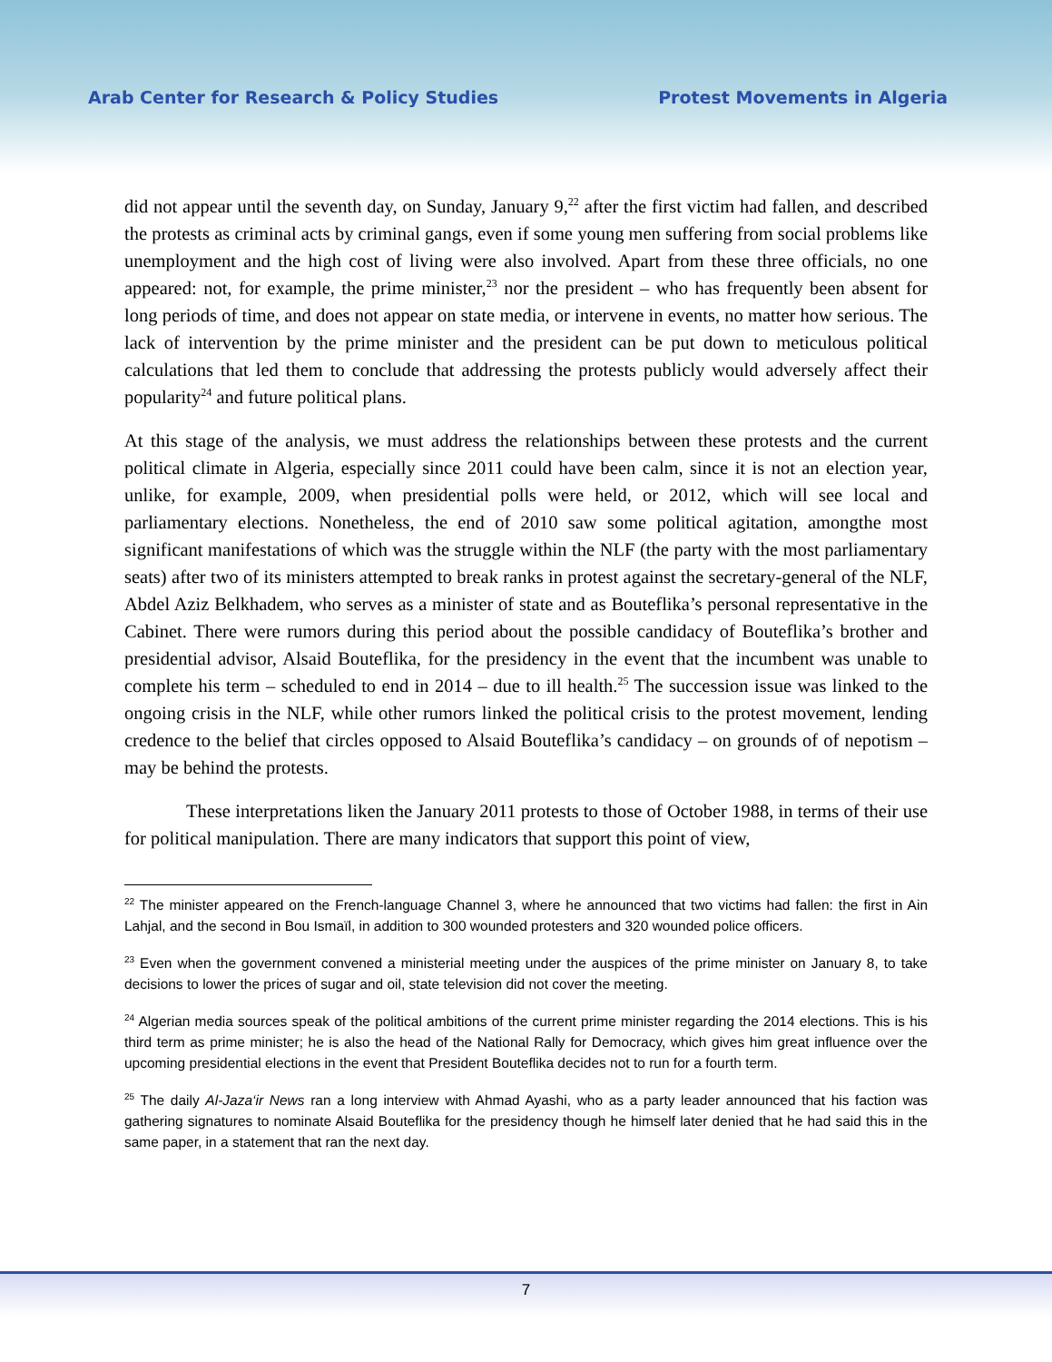Arab Center for Research & Policy Studies Protest Movements in Algeria
did not appear until the seventh day, on Sunday, January 9,<sup>22</sup> after the first victim had fallen, and described the protests as criminal acts by criminal gangs, even if some young men suffering from social problems like unemployment and the high cost of living were also involved. Apart from these three officials, no one appeared: not, for example, the prime minister,<sup>23</sup> nor the president – who has frequently been absent for long periods of time, and does not appear on state media, or intervene in events, no matter how serious. The lack of intervention by the prime minister and the president can be put down to meticulous political calculations that led them to conclude that addressing the protests publicly would adversely affect their popularity<sup>24</sup> and future political plans.
At this stage of the analysis, we must address the relationships between these protests and the current political climate in Algeria, especially since 2011 could have been calm, since it is not an election year, unlike, for example, 2009, when presidential polls were held, or 2012, which will see local and parliamentary elections. Nonetheless, the end of 2010 saw some political agitation, amongthe most significant manifestations of which was the struggle within the NLF (the party with the most parliamentary seats) after two of its ministers attempted to break ranks in protest against the secretary-general of the NLF, Abdel Aziz Belkhadem, who serves as a minister of state and as Bouteflika’s personal representative in the Cabinet. There were rumors during this period about the possible candidacy of Bouteflika’s brother and presidential advisor, Alsaid Bouteflika, for the presidency in the event that the incumbent was unable to complete his term – scheduled to end in 2014 – due to ill health.<sup>25</sup> The succession issue was linked to the ongoing crisis in the NLF, while other rumors linked the political crisis to the protest movement, lending credence to the belief that circles opposed to Alsaid Bouteflika’s candidacy – on grounds of of nepotism – may be behind the protests.
These interpretations liken the January 2011 protests to those of October 1988, in terms of their use for political manipulation. There are many indicators that support this point of view,
<sup>22</sup> The minister appeared on the French-language Channel 3, where he announced that two victims had fallen: the first in Ain Lahjal, and the second in Bou Ismaïl, in addition to 300 wounded protesters and 320 wounded police officers.
<sup>23</sup> Even when the government convened a ministerial meeting under the auspices of the prime minister on January 8, to take decisions to lower the prices of sugar and oil, state television did not cover the meeting.
<sup>24</sup> Algerian media sources speak of the political ambitions of the current prime minister regarding the 2014 elections. This is his third term as prime minister; he is also the head of the National Rally for Democracy, which gives him great influence over the upcoming presidential elections in the event that President Bouteflika decides not to run for a fourth term.
<sup>25</sup> The daily Al-Jaza‘ir News ran a long interview with Ahmad Ayashi, who as a party leader announced that his faction was gathering signatures to nominate Alsaid Bouteflika for the presidency though he himself later denied that he had said this in the same paper, in a statement that ran the next day.
7